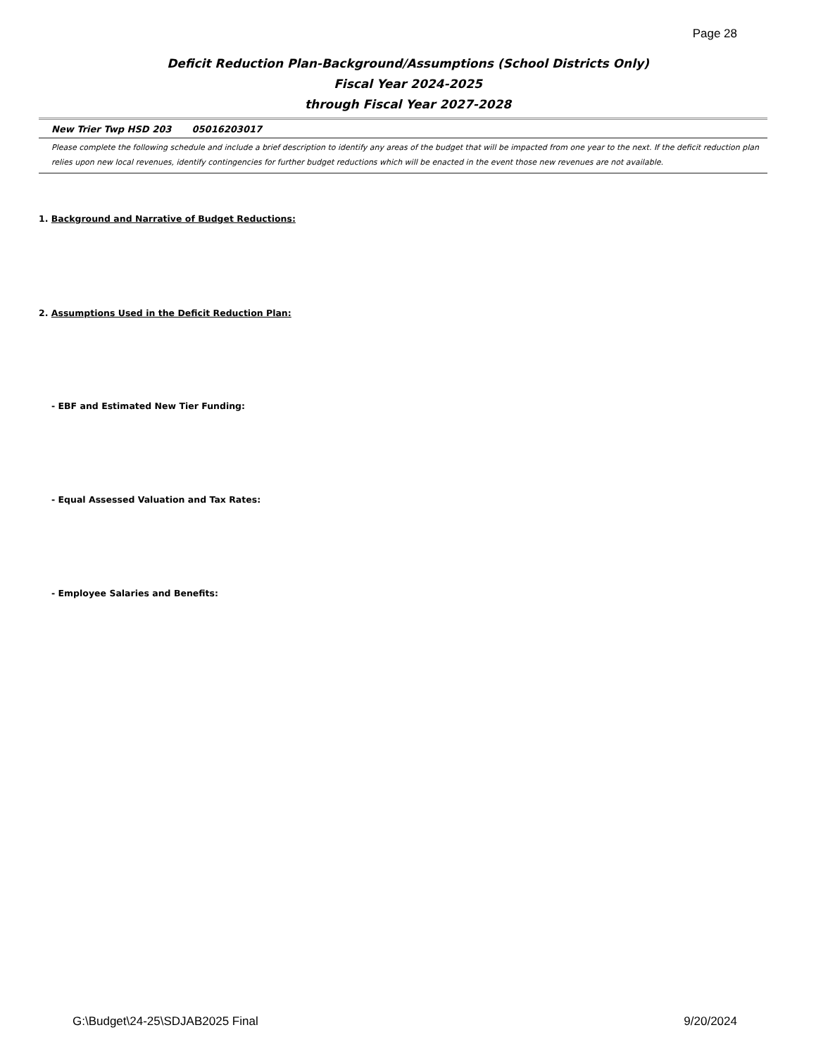Page 28
Deficit Reduction Plan-Background/Assumptions (School Districts Only)
Fiscal Year 2024-2025
through Fiscal Year 2027-2028
New Trier Twp HSD 203 05016203017
Please complete the following schedule and include a brief description to identify any areas of the budget that will be impacted from one year to the next. If the deficit reduction plan relies upon new local revenues, identify contingencies for further budget reductions which will be enacted in the event those new revenues are not available.
1. Background and Narrative of Budget Reductions:
2. Assumptions Used in the Deficit Reduction Plan:
- EBF and Estimated New Tier Funding:
- Equal Assessed Valuation and Tax Rates:
- Employee Salaries and Benefits:
G:\Budget\24-25\SDJAB2025 Final
9/20/2024